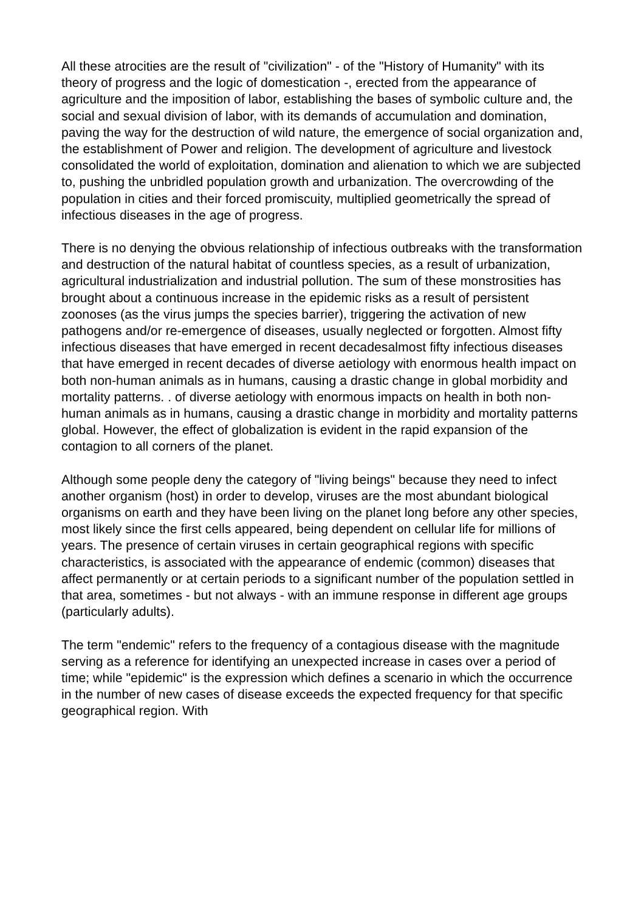All these atrocities are the result of "civilization" - of the "History of Humanity" with its theory of progress and the logic of domestication -, erected from the appearance of agriculture and the imposition of labor, establishing the bases of symbolic culture and, the social and sexual division of labor, with its demands of accumulation and domination, paving the way for the destruction of wild nature, the emergence of social organization and, the establishment of Power and religion. The development of agriculture and livestock consolidated the world of exploitation, domination and alienation to which we are subjected to, pushing the unbridled population growth and urbanization. The overcrowding of the population in cities and their forced promiscuity, multiplied geometrically the spread of infectious diseases in the age of progress.
There is no denying the obvious relationship of infectious outbreaks with the transformation and destruction of the natural habitat of countless species, as a result of urbanization, agricultural industrialization and industrial pollution. The sum of these monstrosities has brought about a continuous increase in the epidemic risks as a result of persistent zoonoses (as the virus jumps the species barrier), triggering the activation of new pathogens and/or re-emergence of diseases, usually neglected or forgotten. Almost fifty infectious diseases that have emerged in recent decadesalmost fifty infectious diseases that have emerged in recent decades of diverse aetiology with enormous health impact on both non-human animals as in humans, causing a drastic change in global morbidity and mortality patterns. . of diverse aetiology with enormous impacts on health in both non-human animals as in humans, causing a drastic change in morbidity and mortality patterns global. However, the effect of globalization is evident in the rapid expansion of the contagion to all corners of the planet.
Although some people deny the category of "living beings" because they need to infect another organism (host) in order to develop, viruses are the most abundant biological organisms on earth and they have been living on the planet long before any other species, most likely since the first cells appeared, being dependent on cellular life for millions of years. The presence of certain viruses in certain geographical regions with specific characteristics, is associated with the appearance of endemic (common) diseases that affect permanently or at certain periods to a significant number of the population settled in that area, sometimes - but not always - with an immune response in different age groups (particularly adults).
The term "endemic" refers to the frequency of a contagious disease with the magnitude serving as a reference for identifying an unexpected increase in cases over a period of time; while "epidemic" is the expression which defines a scenario in which the occurrence in the number of new cases of disease exceeds the expected frequency for that specific geographical region. With